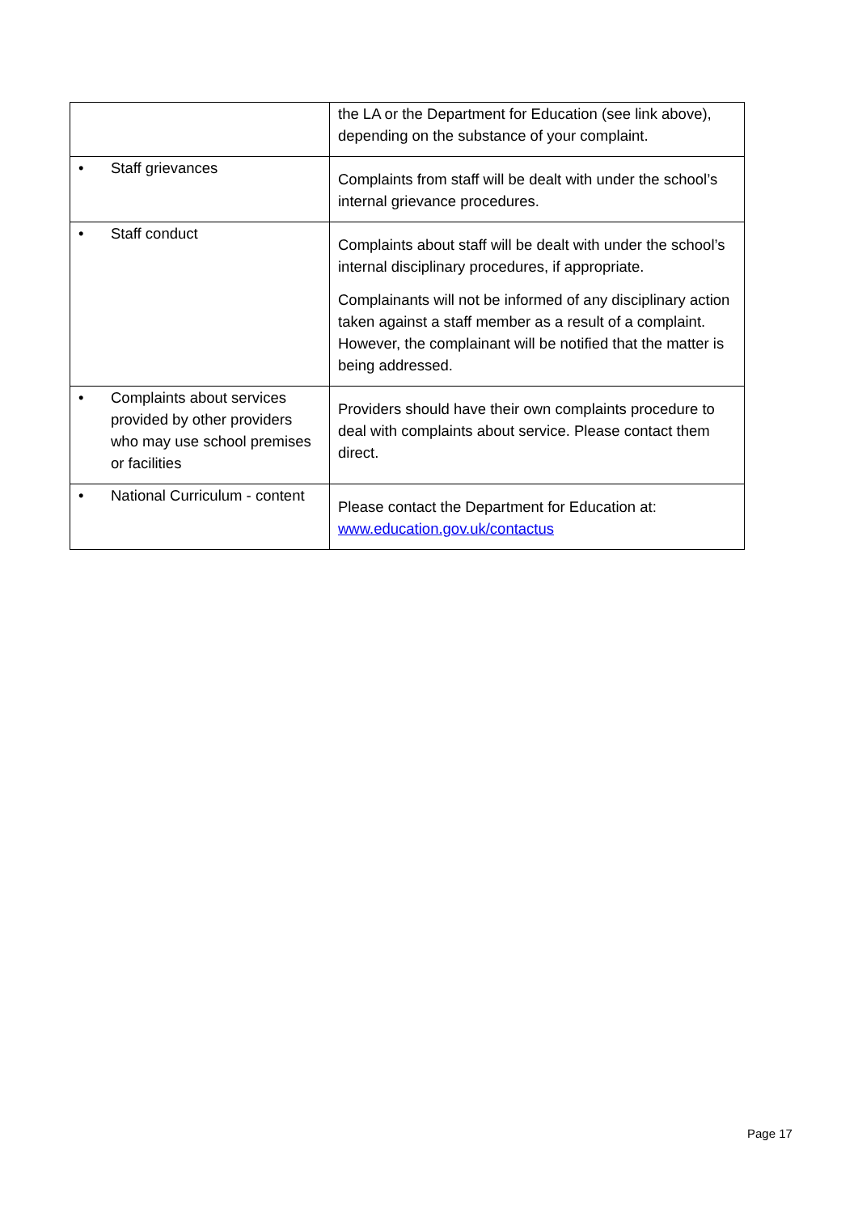| | the LA or the Department for Education (see link above), depending on the substance of your complaint. |
| • Staff grievances | Complaints from staff will be dealt with under the school’s internal grievance procedures. |
| • Staff conduct | Complaints about staff will be dealt with under the school’s internal disciplinary procedures, if appropriate. Complainants will not be informed of any disciplinary action taken against a staff member as a result of a complaint. However, the complainant will be notified that the matter is being addressed. |
| • Complaints about services provided by other providers who may use school premises or facilities | Providers should have their own complaints procedure to deal with complaints about service. Please contact them direct. |
| • National Curriculum - content | Please contact the Department for Education at: www.education.gov.uk/contactus |
Page 17